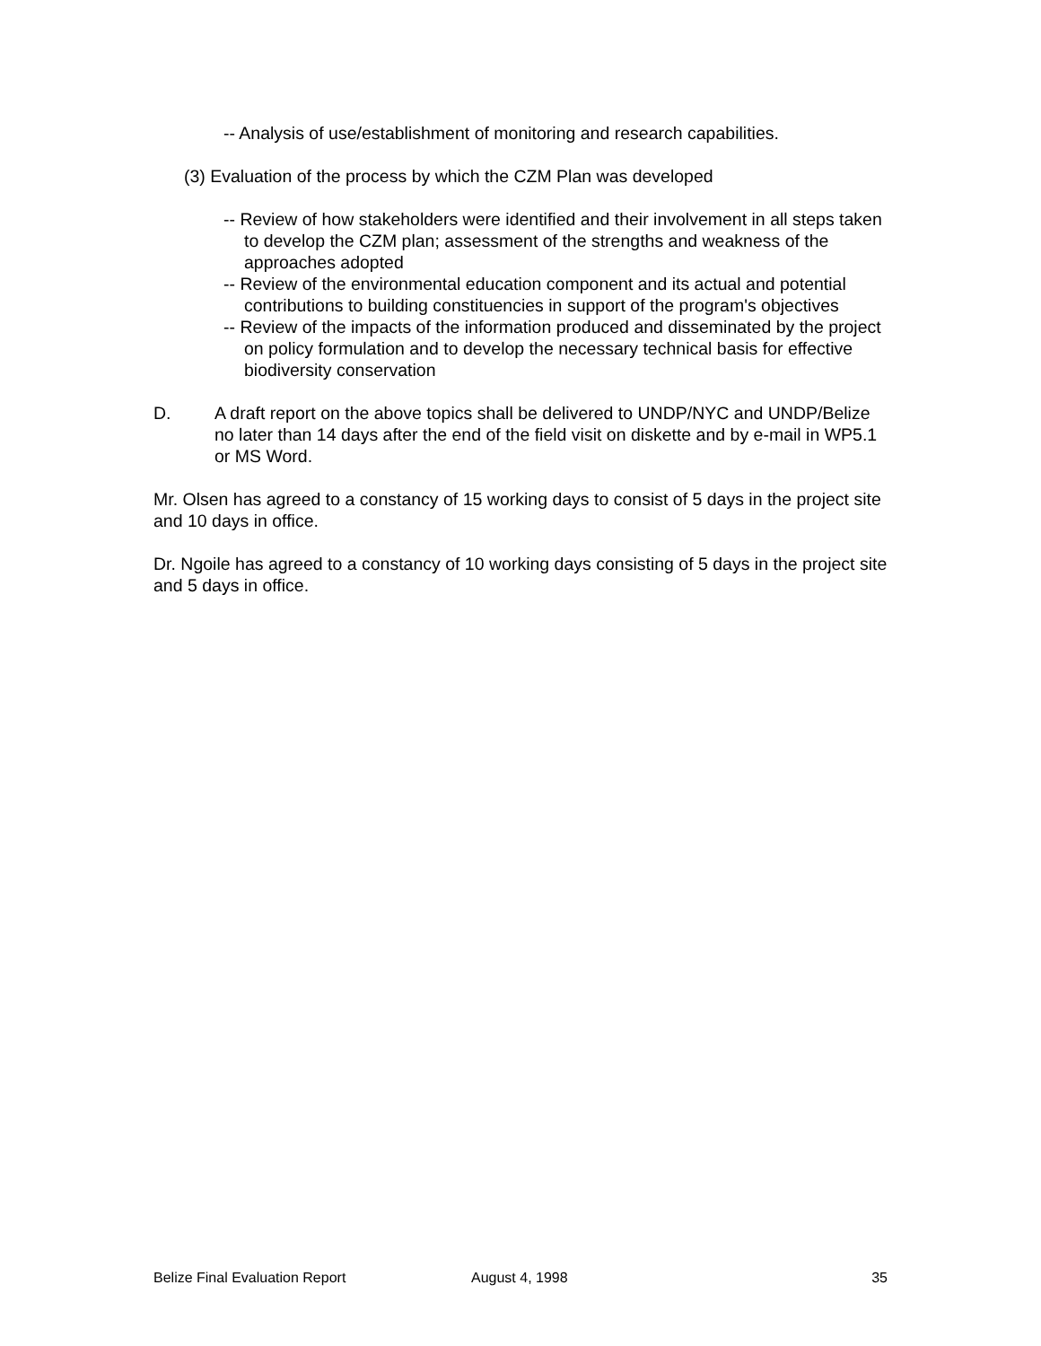-- Analysis of use/establishment of monitoring and research capabilities.
(3) Evaluation of the process by which the CZM Plan was developed
-- Review of how stakeholders were identified and their involvement in all steps taken to develop the CZM plan; assessment of the strengths and weakness of the approaches adopted
-- Review of the environmental education component and its actual and potential contributions to building constituencies in support of the program's objectives
-- Review of the impacts of the information produced and disseminated by the project on policy formulation and to develop the necessary technical basis for effective biodiversity conservation
D. A draft report on the above topics shall be delivered to UNDP/NYC and UNDP/Belize no later than 14 days after the end of the field visit on diskette and by e-mail in WP5.1 or MS Word.
Mr. Olsen has agreed to a constancy of 15 working days to consist of 5 days in the project site and 10 days in office.
Dr. Ngoile has agreed to a constancy of 10 working days consisting of 5 days in the project site and 5 days in office.
Belize Final Evaluation Report August 4, 1998 35